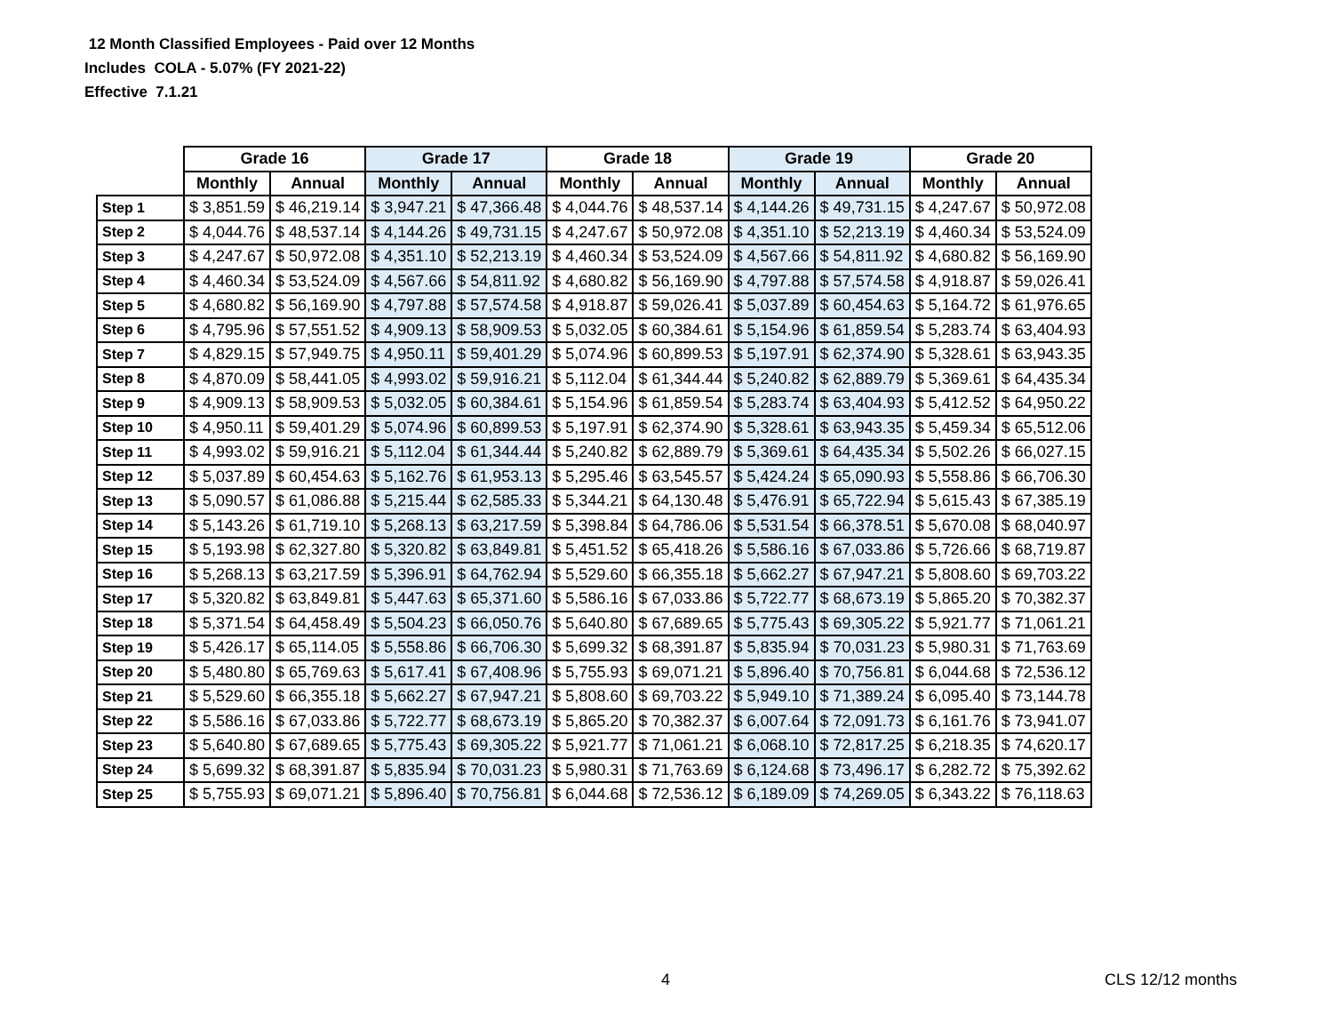12 Month Classified Employees - Paid over 12 Months
Includes COLA - 5.07% (FY 2021-22)
Effective 7.1.21
| | Grade 16 | | Grade 17 | | Grade 18 | | Grade 19 | | Grade 20 | |
| --- | --- | --- | --- | --- | --- | --- | --- | --- | --- | --- |
| | Monthly | Annual | Monthly | Annual | Monthly | Annual | Monthly | Annual | Monthly | Annual |
| Step 1 | $ 3,851.59 | $ 46,219.14 | $ 3,947.21 | $ 47,366.48 | $ 4,044.76 | $ 48,537.14 | $ 4,144.26 | $ 49,731.15 | $ 4,247.67 | $ 50,972.08 |
| Step 2 | $ 4,044.76 | $ 48,537.14 | $ 4,144.26 | $ 49,731.15 | $ 4,247.67 | $ 50,972.08 | $ 4,351.10 | $ 52,213.19 | $ 4,460.34 | $ 53,524.09 |
| Step 3 | $ 4,247.67 | $ 50,972.08 | $ 4,351.10 | $ 52,213.19 | $ 4,460.34 | $ 53,524.09 | $ 4,567.66 | $ 54,811.92 | $ 4,680.82 | $ 56,169.90 |
| Step 4 | $ 4,460.34 | $ 53,524.09 | $ 4,567.66 | $ 54,811.92 | $ 4,680.82 | $ 56,169.90 | $ 4,797.88 | $ 57,574.58 | $ 4,918.87 | $ 59,026.41 |
| Step 5 | $ 4,680.82 | $ 56,169.90 | $ 4,797.88 | $ 57,574.58 | $ 4,918.87 | $ 59,026.41 | $ 5,037.89 | $ 60,454.63 | $ 5,164.72 | $ 61,976.65 |
| Step 6 | $ 4,795.96 | $ 57,551.52 | $ 4,909.13 | $ 58,909.53 | $ 5,032.05 | $ 60,384.61 | $ 5,154.96 | $ 61,859.54 | $ 5,283.74 | $ 63,404.93 |
| Step 7 | $ 4,829.15 | $ 57,949.75 | $ 4,950.11 | $ 59,401.29 | $ 5,074.96 | $ 60,899.53 | $ 5,197.91 | $ 62,374.90 | $ 5,328.61 | $ 63,943.35 |
| Step 8 | $ 4,870.09 | $ 58,441.05 | $ 4,993.02 | $ 59,916.21 | $ 5,112.04 | $ 61,344.44 | $ 5,240.82 | $ 62,889.79 | $ 5,369.61 | $ 64,435.34 |
| Step 9 | $ 4,909.13 | $ 58,909.53 | $ 5,032.05 | $ 60,384.61 | $ 5,154.96 | $ 61,859.54 | $ 5,283.74 | $ 63,404.93 | $ 5,412.52 | $ 64,950.22 |
| Step 10 | $ 4,950.11 | $ 59,401.29 | $ 5,074.96 | $ 60,899.53 | $ 5,197.91 | $ 62,374.90 | $ 5,328.61 | $ 63,943.35 | $ 5,459.34 | $ 65,512.06 |
| Step 11 | $ 4,993.02 | $ 59,916.21 | $ 5,112.04 | $ 61,344.44 | $ 5,240.82 | $ 62,889.79 | $ 5,369.61 | $ 64,435.34 | $ 5,502.26 | $ 66,027.15 |
| Step 12 | $ 5,037.89 | $ 60,454.63 | $ 5,162.76 | $ 61,953.13 | $ 5,295.46 | $ 63,545.57 | $ 5,424.24 | $ 65,090.93 | $ 5,558.86 | $ 66,706.30 |
| Step 13 | $ 5,090.57 | $ 61,086.88 | $ 5,215.44 | $ 62,585.33 | $ 5,344.21 | $ 64,130.48 | $ 5,476.91 | $ 65,722.94 | $ 5,615.43 | $ 67,385.19 |
| Step 14 | $ 5,143.26 | $ 61,719.10 | $ 5,268.13 | $ 63,217.59 | $ 5,398.84 | $ 64,786.06 | $ 5,531.54 | $ 66,378.51 | $ 5,670.08 | $ 68,040.97 |
| Step 15 | $ 5,193.98 | $ 62,327.80 | $ 5,320.82 | $ 63,849.81 | $ 5,451.52 | $ 65,418.26 | $ 5,586.16 | $ 67,033.86 | $ 5,726.66 | $ 68,719.87 |
| Step 16 | $ 5,268.13 | $ 63,217.59 | $ 5,396.91 | $ 64,762.94 | $ 5,529.60 | $ 66,355.18 | $ 5,662.27 | $ 67,947.21 | $ 5,808.60 | $ 69,703.22 |
| Step 17 | $ 5,320.82 | $ 63,849.81 | $ 5,447.63 | $ 65,371.60 | $ 5,586.16 | $ 67,033.86 | $ 5,722.77 | $ 68,673.19 | $ 5,865.20 | $ 70,382.37 |
| Step 18 | $ 5,371.54 | $ 64,458.49 | $ 5,504.23 | $ 66,050.76 | $ 5,640.80 | $ 67,689.65 | $ 5,775.43 | $ 69,305.22 | $ 5,921.77 | $ 71,061.21 |
| Step 19 | $ 5,426.17 | $ 65,114.05 | $ 5,558.86 | $ 66,706.30 | $ 5,699.32 | $ 68,391.87 | $ 5,835.94 | $ 70,031.23 | $ 5,980.31 | $ 71,763.69 |
| Step 20 | $ 5,480.80 | $ 65,769.63 | $ 5,617.41 | $ 67,408.96 | $ 5,755.93 | $ 69,071.21 | $ 5,896.40 | $ 70,756.81 | $ 6,044.68 | $ 72,536.12 |
| Step 21 | $ 5,529.60 | $ 66,355.18 | $ 5,662.27 | $ 67,947.21 | $ 5,808.60 | $ 69,703.22 | $ 5,949.10 | $ 71,389.24 | $ 6,095.40 | $ 73,144.78 |
| Step 22 | $ 5,586.16 | $ 67,033.86 | $ 5,722.77 | $ 68,673.19 | $ 5,865.20 | $ 70,382.37 | $ 6,007.64 | $ 72,091.73 | $ 6,161.76 | $ 73,941.07 |
| Step 23 | $ 5,640.80 | $ 67,689.65 | $ 5,775.43 | $ 69,305.22 | $ 5,921.77 | $ 71,061.21 | $ 6,068.10 | $ 72,817.25 | $ 6,218.35 | $ 74,620.17 |
| Step 24 | $ 5,699.32 | $ 68,391.87 | $ 5,835.94 | $ 70,031.23 | $ 5,980.31 | $ 71,763.69 | $ 6,124.68 | $ 73,496.17 | $ 6,282.72 | $ 75,392.62 |
| Step 25 | $ 5,755.93 | $ 69,071.21 | $ 5,896.40 | $ 70,756.81 | $ 6,044.68 | $ 72,536.12 | $ 6,189.09 | $ 74,269.05 | $ 6,343.22 | $ 76,118.63 |
4 CLS 12/12 months